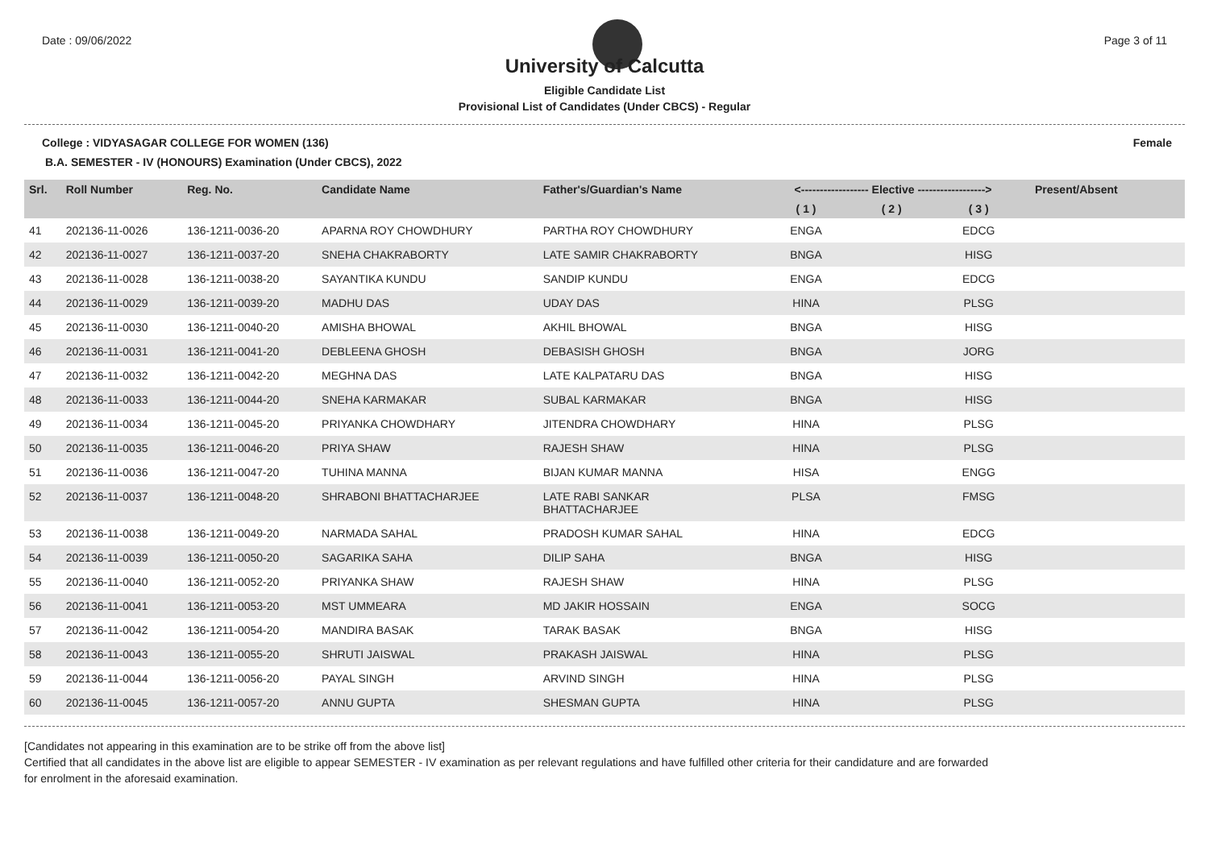Date : 09/06/2022 Page 3 of 11
University of Calcutta
Eligible Candidate List
Provisional List of Candidates (Under CBCS) - Regular
College : VIDYASAGAR COLLEGE FOR WOMEN (136) Female
B.A. SEMESTER - IV (HONOURS) Examination (Under CBCS), 2022
| Srl. | Roll Number | Reg. No. | Candidate Name | Father's/Guardian's Name | <------------------ Elective ------------------> | | | Present/Absent |
| --- | --- | --- | --- | --- | --- | --- | --- | --- |
| | | | | | ( 1 ) | ( 2 ) | ( 3 ) | |
| 41 | 202136-11-0026 | 136-1211-0036-20 | APARNA ROY CHOWDHURY | PARTHA ROY CHOWDHURY | ENGA | | EDCG | |
| 42 | 202136-11-0027 | 136-1211-0037-20 | SNEHA CHAKRABORTY | LATE SAMIR CHAKRABORTY | BNGA | | HISG | |
| 43 | 202136-11-0028 | 136-1211-0038-20 | SAYANTIKA KUNDU | SANDIP KUNDU | ENGA | | EDCG | |
| 44 | 202136-11-0029 | 136-1211-0039-20 | MADHU DAS | UDAY DAS | HINA | | PLSG | |
| 45 | 202136-11-0030 | 136-1211-0040-20 | AMISHA BHOWAL | AKHIL BHOWAL | BNGA | | HISG | |
| 46 | 202136-11-0031 | 136-1211-0041-20 | DEBLEENA GHOSH | DEBASISH GHOSH | BNGA | | JORG | |
| 47 | 202136-11-0032 | 136-1211-0042-20 | MEGHNA DAS | LATE KALPATARU DAS | BNGA | | HISG | |
| 48 | 202136-11-0033 | 136-1211-0044-20 | SNEHA KARMAKAR | SUBAL KARMAKAR | BNGA | | HISG | |
| 49 | 202136-11-0034 | 136-1211-0045-20 | PRIYANKA CHOWDHARY | JITENDRA CHOWDHARY | HINA | | PLSG | |
| 50 | 202136-11-0035 | 136-1211-0046-20 | PRIYA SHAW | RAJESH SHAW | HINA | | PLSG | |
| 51 | 202136-11-0036 | 136-1211-0047-20 | TUHINA MANNA | BIJAN KUMAR MANNA | HISA | | ENGG | |
| 52 | 202136-11-0037 | 136-1211-0048-20 | SHRABONI BHATTACHARJEE | LATE RABI SANKAR BHATTACHARJEE | PLSA | | FMSG | |
| 53 | 202136-11-0038 | 136-1211-0049-20 | NARMADA SAHAL | PRADOSH KUMAR SAHAL | HINA | | EDCG | |
| 54 | 202136-11-0039 | 136-1211-0050-20 | SAGARIKA SAHA | DILIP SAHA | BNGA | | HISG | |
| 55 | 202136-11-0040 | 136-1211-0052-20 | PRIYANKA SHAW | RAJESH SHAW | HINA | | PLSG | |
| 56 | 202136-11-0041 | 136-1211-0053-20 | MST UMMEARA | MD JAKIR HOSSAIN | ENGA | | SOCG | |
| 57 | 202136-11-0042 | 136-1211-0054-20 | MANDIRA BASAK | TARAK BASAK | BNGA | | HISG | |
| 58 | 202136-11-0043 | 136-1211-0055-20 | SHRUTI JAISWAL | PRAKASH JAISWAL | HINA | | PLSG | |
| 59 | 202136-11-0044 | 136-1211-0056-20 | PAYAL SINGH | ARVIND SINGH | HINA | | PLSG | |
| 60 | 202136-11-0045 | 136-1211-0057-20 | ANNU GUPTA | SHESMAN GUPTA | HINA | | PLSG | |
[Candidates not appearing in this examination are to be strike off from the above list]
Certified that all candidates in the above list are eligible to appear SEMESTER - IV examination as per relevant regulations and have fulfilled other criteria for their candidature and are forwarded
for enrolment in the aforesaid examination.